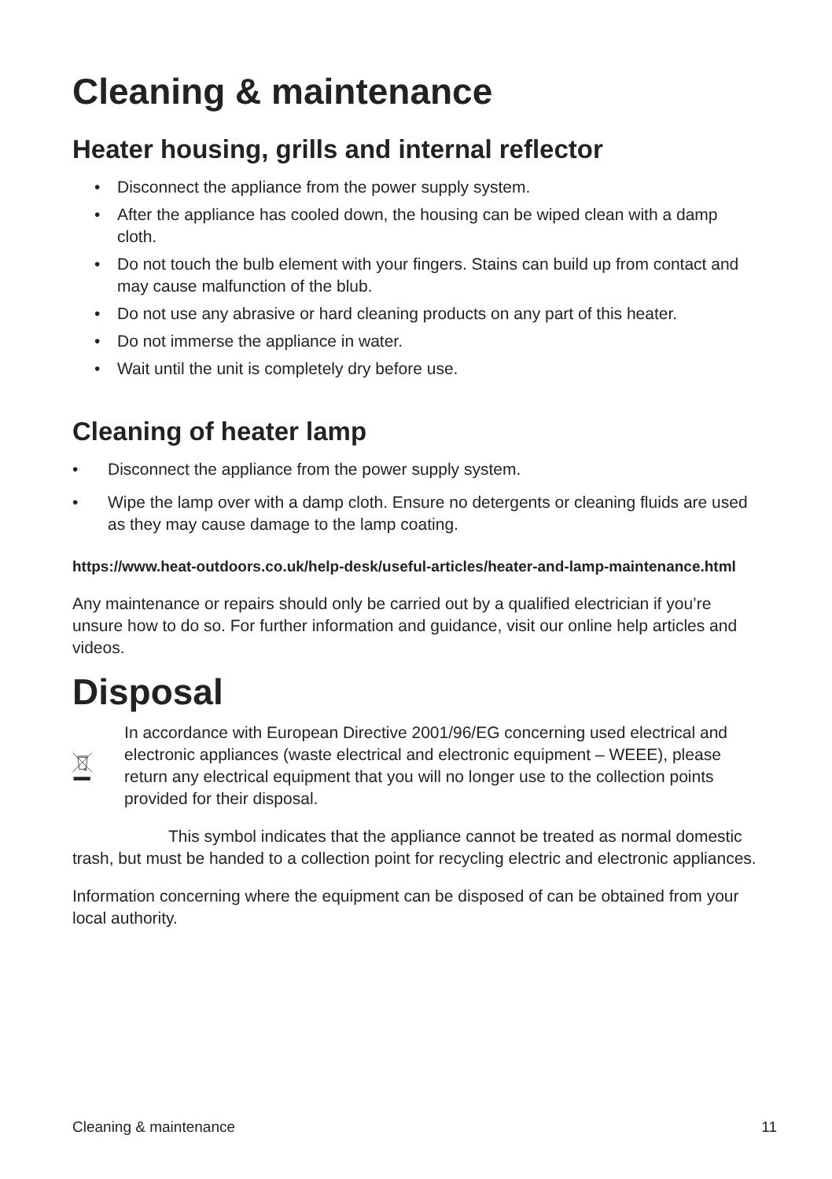Cleaning & maintenance
Heater housing, grills and internal reflector
• Disconnect the appliance from the power supply system.
• After the appliance has cooled down, the housing can be wiped clean with a damp cloth.
• Do not touch the bulb element with your fingers. Stains can build up from contact and may cause malfunction of the blub.
• Do not use any abrasive or hard cleaning products on any part of this heater.
• Do not immerse the appliance in water.
• Wait until the unit is completely dry before use.
Cleaning of heater lamp
• Disconnect the appliance from the power supply system.
• Wipe the lamp over with a damp cloth. Ensure no detergents or cleaning fluids are used as they may cause damage to the lamp coating.
https://www.heat-outdoors.co.uk/help-desk/useful-articles/heater-and-lamp-maintenance.html
Any maintenance or repairs should only be carried out by a qualified electrician if you’re unsure how to do so. For further information and guidance, visit our online help articles and videos.
Disposal
In accordance with European Directive 2001/96/EG concerning used electrical and electronic appliances (waste electrical and electronic equipment – WEEE), please return any electrical equipment that you will no longer use to the collection points provided for their disposal.
This symbol indicates that the appliance cannot be treated as normal domestic trash, but must be handed to a collection point for recycling electric and electronic appliances.
Information concerning where the equipment can be disposed of can be obtained from your local authority.
Cleaning & maintenance 11